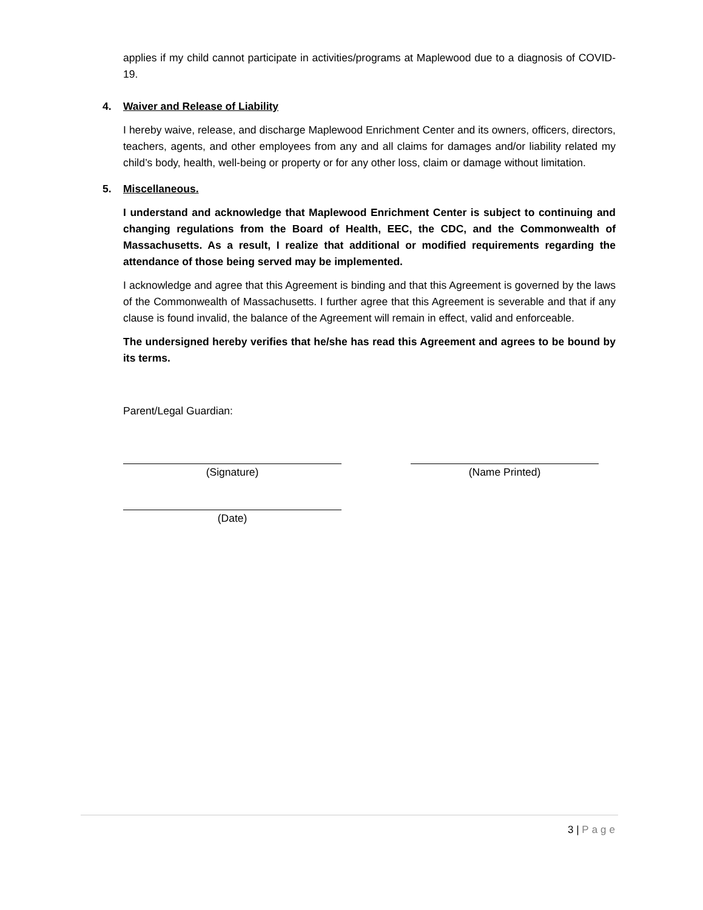applies if my child cannot participate in activities/programs at Maplewood due to a diagnosis of COVID-19.
4. Waiver and Release of Liability
I hereby waive, release, and discharge Maplewood Enrichment Center and its owners, officers, directors, teachers, agents, and other employees from any and all claims for damages and/or liability related my child’s body, health, well-being or property or for any other loss, claim or damage without limitation.
5. Miscellaneous.
I understand and acknowledge that Maplewood Enrichment Center is subject to continuing and changing regulations from the Board of Health, EEC, the CDC, and the Commonwealth of Massachusetts. As a result, I realize that additional or modified requirements regarding the attendance of those being served may be implemented.
I acknowledge and agree that this Agreement is binding and that this Agreement is governed by the laws of the Commonwealth of Massachusetts. I further agree that this Agreement is severable and that if any clause is found invalid, the balance of the Agreement will remain in effect, valid and enforceable.
The undersigned hereby verifies that he/she has read this Agreement and agrees to be bound by its terms.
Parent/Legal Guardian:
(Signature) (Name Printed)
(Date)
3 | Page